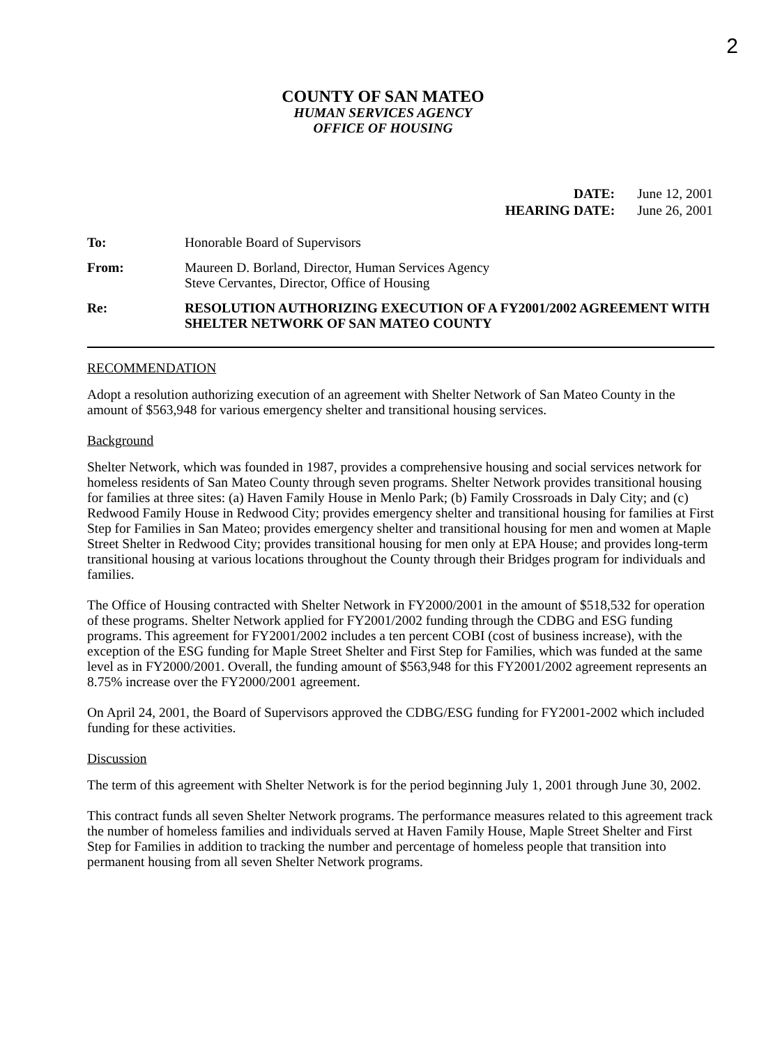2
COUNTY OF SAN MATEO
HUMAN SERVICES AGENCY
OFFICE OF HOUSING
| DATE: | June 12, 2001 |
| HEARING DATE: | June 26, 2001 |
| To: | Honorable Board of Supervisors |
| From: | Maureen D. Borland, Director, Human Services Agency Steve Cervantes, Director, Office of Housing |
| Re: | RESOLUTION AUTHORIZING EXECUTION OF A FY2001/2002 AGREEMENT WITH SHELTER NETWORK OF SAN MATEO COUNTY |
RECOMMENDATION
Adopt a resolution authorizing execution of an agreement with Shelter Network of San Mateo County in the amount of $563,948 for various emergency shelter and transitional housing services.
Background
Shelter Network, which was founded in 1987, provides a comprehensive housing and social services network for homeless residents of San Mateo County through seven programs. Shelter Network provides transitional housing for families at three sites: (a) Haven Family House in Menlo Park; (b) Family Crossroads in Daly City; and (c) Redwood Family House in Redwood City; provides emergency shelter and transitional housing for families at First Step for Families in San Mateo; provides emergency shelter and transitional housing for men and women at Maple Street Shelter in Redwood City; provides transitional housing for men only at EPA House; and provides long-term transitional housing at various locations throughout the County through their Bridges program for individuals and families.
The Office of Housing contracted with Shelter Network in FY2000/2001 in the amount of $518,532 for operation of these programs. Shelter Network applied for FY2001/2002 funding through the CDBG and ESG funding programs. This agreement for FY2001/2002 includes a ten percent COBI (cost of business increase), with the exception of the ESG funding for Maple Street Shelter and First Step for Families, which was funded at the same level as in FY2000/2001. Overall, the funding amount of $563,948 for this FY2001/2002 agreement represents an 8.75% increase over the FY2000/2001 agreement.
On April 24, 2001, the Board of Supervisors approved the CDBG/ESG funding for FY2001-2002 which included funding for these activities.
Discussion
The term of this agreement with Shelter Network is for the period beginning July 1, 2001 through June 30, 2002.
This contract funds all seven Shelter Network programs. The performance measures related to this agreement track the number of homeless families and individuals served at Haven Family House, Maple Street Shelter and First Step for Families in addition to tracking the number and percentage of homeless people that transition into permanent housing from all seven Shelter Network programs.